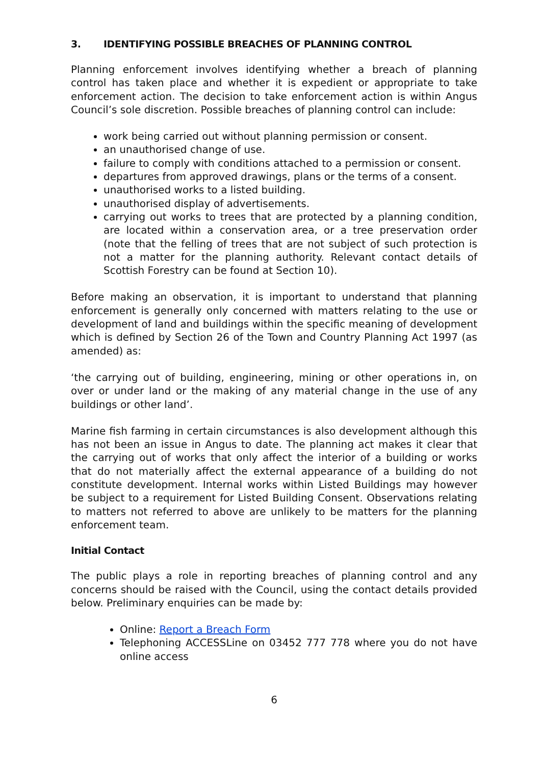3. IDENTIFYING POSSIBLE BREACHES OF PLANNING CONTROL
Planning enforcement involves identifying whether a breach of planning control has taken place and whether it is expedient or appropriate to take enforcement action. The decision to take enforcement action is within Angus Council’s sole discretion. Possible breaches of planning control can include:
work being carried out without planning permission or consent.
an unauthorised change of use.
failure to comply with conditions attached to a permission or consent.
departures from approved drawings, plans or the terms of a consent.
unauthorised works to a listed building.
unauthorised display of advertisements.
carrying out works to trees that are protected by a planning condition, are located within a conservation area, or a tree preservation order (note that the felling of trees that are not subject of such protection is not a matter for the planning authority. Relevant contact details of Scottish Forestry can be found at Section 10).
Before making an observation, it is important to understand that planning enforcement is generally only concerned with matters relating to the use or development of land and buildings within the specific meaning of development which is defined by Section 26 of the Town and Country Planning Act 1997 (as amended) as:
‘the carrying out of building, engineering, mining or other operations in, on over or under land or the making of any material change in the use of any buildings or other land’.
Marine fish farming in certain circumstances is also development although this has not been an issue in Angus to date. The planning act makes it clear that the carrying out of works that only affect the interior of a building or works that do not materially affect the external appearance of a building do not constitute development. Internal works within Listed Buildings may however be subject to a requirement for Listed Building Consent. Observations relating to matters not referred to above are unlikely to be matters for the planning enforcement team.
Initial Contact
The public plays a role in reporting breaches of planning control and any concerns should be raised with the Council, using the contact details provided below. Preliminary enquiries can be made by:
Online: Report a Breach Form
Telephoning ACCESSLine on 03452 777 778 where you do not have online access
6